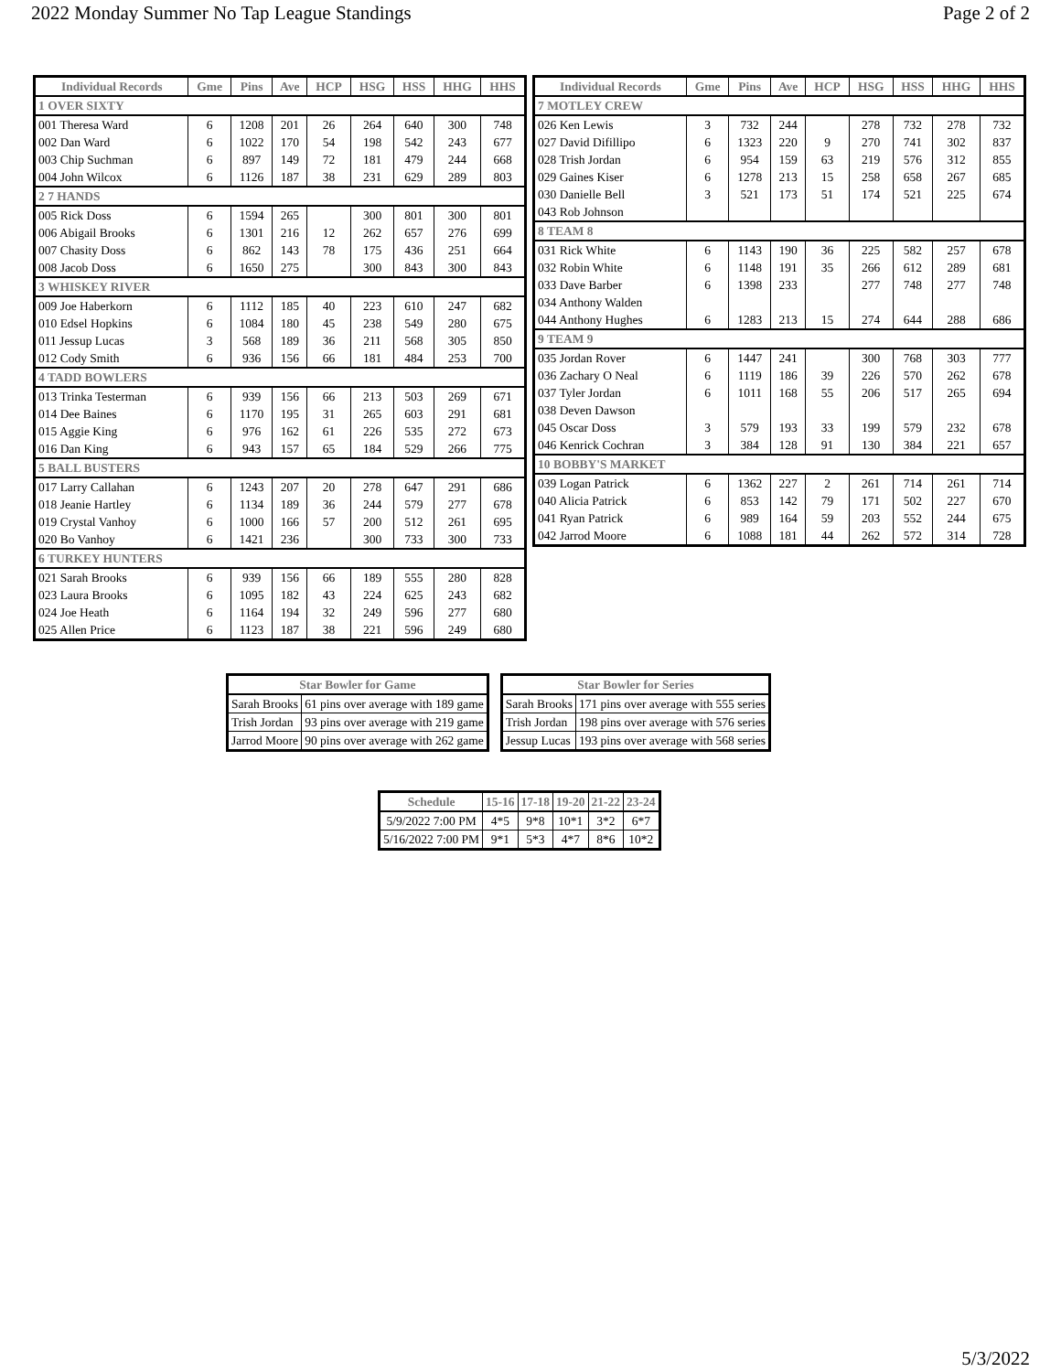2022 Monday Summer No Tap League Standings Page 2 of 2
| Individual Records | Gme | Pins | Ave | HCP | HSG | HSS | HHG | HHS |
| --- | --- | --- | --- | --- | --- | --- | --- | --- |
| 1 OVER SIXTY | | | | | | | | |
| 001 Theresa Ward | 6 | 1208 | 201 | 26 | 264 | 640 | 300 | 748 |
| 002 Dan Ward | 6 | 1022 | 170 | 54 | 198 | 542 | 243 | 677 |
| 003 Chip Suchman | 6 | 897 | 149 | 72 | 181 | 479 | 244 | 668 |
| 004 John Wilcox | 6 | 1126 | 187 | 38 | 231 | 629 | 289 | 803 |
| 2 7 HANDS | | | | | | | | |
| 005 Rick Doss | 6 | 1594 | 265 | | 300 | 801 | 300 | 801 |
| 006 Abigail Brooks | 6 | 1301 | 216 | 12 | 262 | 657 | 276 | 699 |
| 007 Chasity Doss | 6 | 862 | 143 | 78 | 175 | 436 | 251 | 664 |
| 008 Jacob Doss | 6 | 1650 | 275 | | 300 | 843 | 300 | 843 |
| 3 WHISKEY RIVER | | | | | | | | |
| 009 Joe Haberkorn | 6 | 1112 | 185 | 40 | 223 | 610 | 247 | 682 |
| 010 Edsel Hopkins | 6 | 1084 | 180 | 45 | 238 | 549 | 280 | 675 |
| 011 Jessup Lucas | 3 | 568 | 189 | 36 | 211 | 568 | 305 | 850 |
| 012 Cody Smith | 6 | 936 | 156 | 66 | 181 | 484 | 253 | 700 |
| 4 TADD BOWLERS | | | | | | | | |
| 013 Trinka Testerman | 6 | 939 | 156 | 66 | 213 | 503 | 269 | 671 |
| 014 Dee Baines | 6 | 1170 | 195 | 31 | 265 | 603 | 291 | 681 |
| 015 Aggie King | 6 | 976 | 162 | 61 | 226 | 535 | 272 | 673 |
| 016 Dan King | 6 | 943 | 157 | 65 | 184 | 529 | 266 | 775 |
| 5 BALL BUSTERS | | | | | | | | |
| 017 Larry Callahan | 6 | 1243 | 207 | 20 | 278 | 647 | 291 | 686 |
| 018 Jeanie Hartley | 6 | 1134 | 189 | 36 | 244 | 579 | 277 | 678 |
| 019 Crystal Vanhoy | 6 | 1000 | 166 | 57 | 200 | 512 | 261 | 695 |
| 020 Bo Vanhoy | 6 | 1421 | 236 | | 300 | 733 | 300 | 733 |
| 6 TURKEY HUNTERS | | | | | | | | |
| 021 Sarah Brooks | 6 | 939 | 156 | 66 | 189 | 555 | 280 | 828 |
| 023 Laura Brooks | 6 | 1095 | 182 | 43 | 224 | 625 | 243 | 682 |
| 024 Joe Heath | 6 | 1164 | 194 | 32 | 249 | 596 | 277 | 680 |
| 025 Allen Price | 6 | 1123 | 187 | 38 | 221 | 596 | 249 | 680 |
| Individual Records | Gme | Pins | Ave | HCP | HSG | HSS | HHG | HHS |
| --- | --- | --- | --- | --- | --- | --- | --- | --- |
| 7 MOTLEY CREW | | | | | | | | |
| 026 Ken Lewis | 3 | 732 | 244 | | 278 | 732 | 278 | 732 |
| 027 David Difillipo | 6 | 1323 | 220 | 9 | 270 | 741 | 302 | 837 |
| 028 Trish Jordan | 6 | 954 | 159 | 63 | 219 | 576 | 312 | 855 |
| 029 Gaines Kiser | 6 | 1278 | 213 | 15 | 258 | 658 | 267 | 685 |
| 030 Danielle Bell | 3 | 521 | 173 | 51 | 174 | 521 | 225 | 674 |
| 043 Rob Johnson | | | | | | | | |
| 8 TEAM 8 | | | | | | | | |
| 031 Rick White | 6 | 1143 | 190 | 36 | 225 | 582 | 257 | 678 |
| 032 Robin White | 6 | 1148 | 191 | 35 | 266 | 612 | 289 | 681 |
| 033 Dave Barber | 6 | 1398 | 233 | | 277 | 748 | 277 | 748 |
| 034 Anthony Walden | | | | | | | | |
| 044 Anthony Hughes | 6 | 1283 | 213 | 15 | 274 | 644 | 288 | 686 |
| 9 TEAM 9 | | | | | | | | |
| 035 Jordan Rover | 6 | 1447 | 241 | | 300 | 768 | 303 | 777 |
| 036 Zachary O Neal | 6 | 1119 | 186 | 39 | 226 | 570 | 262 | 678 |
| 037 Tyler Jordan | 6 | 1011 | 168 | 55 | 206 | 517 | 265 | 694 |
| 038 Deven Dawson | | | | | | | | |
| 045 Oscar Doss | 3 | 579 | 193 | 33 | 199 | 579 | 232 | 678 |
| 046 Kenrick Cochran | 3 | 384 | 128 | 91 | 130 | 384 | 221 | 657 |
| 10 BOBBY'S MARKET | | | | | | | | |
| 039 Logan Patrick | 6 | 1362 | 227 | 2 | 261 | 714 | 261 | 714 |
| 040 Alicia Patrick | 6 | 853 | 142 | 79 | 171 | 502 | 227 | 670 |
| 041 Ryan Patrick | 6 | 989 | 164 | 59 | 203 | 552 | 244 | 675 |
| 042 Jarrod Moore | 6 | 1088 | 181 | 44 | 262 | 572 | 314 | 728 |
| Star Bowler for Game | |
| --- | --- |
| Sarah Brooks | 61 pins over average with 189 game |
| Trish Jordan | 93 pins over average with 219 game |
| Jarrod Moore | 90 pins over average with 262 game |
| Star Bowler for Series | |
| --- | --- |
| Sarah Brooks | 171 pins over average with 555 series |
| Trish Jordan | 198 pins over average with 576 series |
| Jessup Lucas | 193 pins over average with 568 series |
| Schedule | 15-16 | 17-18 | 19-20 | 21-22 | 23-24 |
| --- | --- | --- | --- | --- | --- |
| 5/9/2022 7:00 PM | 4*5 | 9*8 | 10*1 | 3*2 | 6*7 |
| 5/16/2022 7:00 PM | 9*1 | 5*3 | 4*7 | 8*6 | 10*2 |
5/3/2022